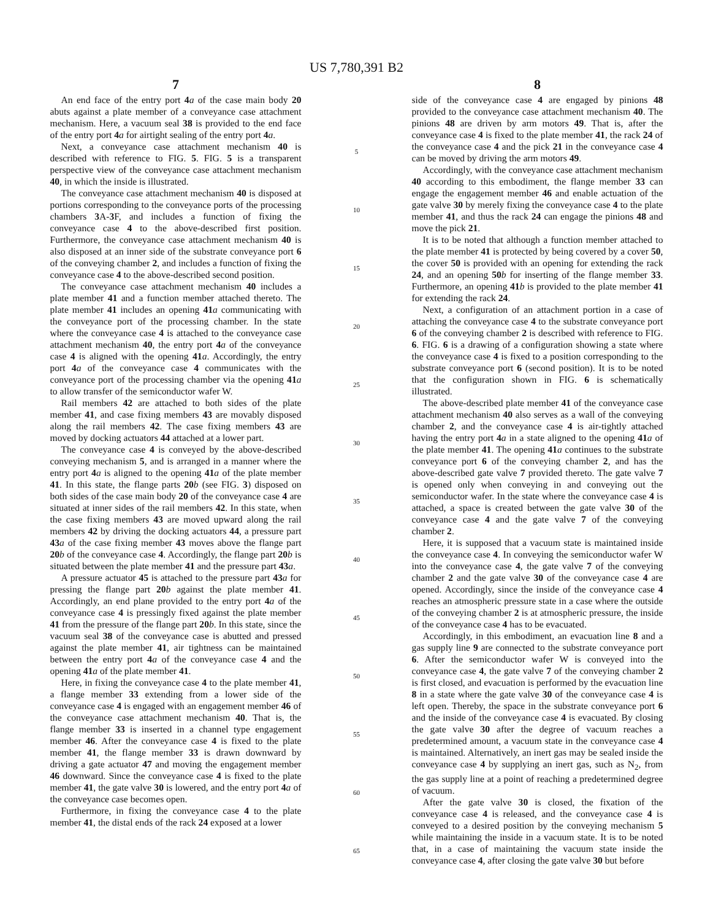US 7,780,391 B2
7
An end face of the entry port 4 a of the case main body 20 abuts against a plate member of a conveyance case attachment mechanism. Here, a vacuum seal 38 is provided to the end face of the entry port 4 a for airtight sealing of the entry port 4 a.
Next, a conveyance case attachment mechanism 40 is described with reference to FIG. 5. FIG. 5 is a transparent perspective view of the conveyance case attachment mechanism 40, in which the inside is illustrated.
The conveyance case attachment mechanism 40 is disposed at portions corresponding to the conveyance ports of the processing chambers 3 A-3 F, and includes a function of fixing the conveyance case 4 to the above-described first position. Furthermore, the conveyance case attachment mechanism 40 is also disposed at an inner side of the substrate conveyance port 6 of the conveying chamber 2, and includes a function of fixing the conveyance case 4 to the above-described second position.
The conveyance case attachment mechanism 40 includes a plate member 41 and a function member attached thereto. The plate member 41 includes an opening 41 a communicating with the conveyance port of the processing chamber. In the state where the conveyance case 4 is attached to the conveyance case attachment mechanism 40, the entry port 4 a of the conveyance case 4 is aligned with the opening 41 a. Accordingly, the entry port 4 a of the conveyance case 4 communicates with the conveyance port of the processing chamber via the opening 41 a to allow transfer of the semiconductor wafer W.
Rail members 42 are attached to both sides of the plate member 41, and case fixing members 43 are movably disposed along the rail members 42. The case fixing members 43 are moved by docking actuators 44 attached at a lower part.
The conveyance case 4 is conveyed by the above-described conveying mechanism 5, and is arranged in a manner where the entry port 4 a is aligned to the opening 41 a of the plate member 41. In this state, the flange parts 20 b (see FIG. 3) disposed on both sides of the case main body 20 of the conveyance case 4 are situated at inner sides of the rail members 42. In this state, when the case fixing members 43 are moved upward along the rail members 42 by driving the docking actuators 44, a pressure part 43 a of the case fixing member 43 moves above the flange part 20 b of the conveyance case 4. Accordingly, the flange part 20 b is situated between the plate member 41 and the pressure part 43 a.
A pressure actuator 45 is attached to the pressure part 43 a for pressing the flange part 20 b against the plate member 41. Accordingly, an end plane provided to the entry port 4 a of the conveyance case 4 is pressingly fixed against the plate member 41 from the pressure of the flange part 20 b. In this state, since the vacuum seal 38 of the conveyance case is abutted and pressed against the plate member 41, air tightness can be maintained between the entry port 4 a of the conveyance case 4 and the opening 41 a of the plate member 41.
Here, in fixing the conveyance case 4 to the plate member 41, a flange member 33 extending from a lower side of the conveyance case 4 is engaged with an engagement member 46 of the conveyance case attachment mechanism 40. That is, the flange member 33 is inserted in a channel type engagement member 46. After the conveyance case 4 is fixed to the plate member 41, the flange member 33 is drawn downward by driving a gate actuator 47 and moving the engagement member 46 downward. Since the conveyance case 4 is fixed to the plate member 41, the gate valve 30 is lowered, and the entry port 4 a of the conveyance case becomes open.
Furthermore, in fixing the conveyance case 4 to the plate member 41, the distal ends of the rack 24 exposed at a lower
5
10
15
20
25
30
35
40
45
50
55
60
65
8
side of the conveyance case 4 are engaged by pinions 48 provided to the conveyance case attachment mechanism 40. The pinions 48 are driven by arm motors 49. That is, after the conveyance case 4 is fixed to the plate member 41, the rack 24 of the conveyance case 4 and the pick 21 in the conveyance case 4 can be moved by driving the arm motors 49.
Accordingly, with the conveyance case attachment mechanism 40 according to this embodiment, the flange member 33 can engage the engagement member 46 and enable actuation of the gate valve 30 by merely fixing the conveyance case 4 to the plate member 41, and thus the rack 24 can engage the pinions 48 and move the pick 21.
It is to be noted that although a function member attached to the plate member 41 is protected by being covered by a cover 50, the cover 50 is provided with an opening for extending the rack 24, and an opening 50 b for inserting of the flange member 33. Furthermore, an opening 41 b is provided to the plate member 41 for extending the rack 24.
Next, a configuration of an attachment portion in a case of attaching the conveyance case 4 to the substrate conveyance port 6 of the conveying chamber 2 is described with reference to FIG. 6. FIG. 6 is a drawing of a configuration showing a state where the conveyance case 4 is fixed to a position corresponding to the substrate conveyance port 6 (second position). It is to be noted that the configuration shown in FIG. 6 is schematically illustrated.
The above-described plate member 41 of the conveyance case attachment mechanism 40 also serves as a wall of the conveying chamber 2, and the conveyance case 4 is air-tightly attached having the entry port 4 a in a state aligned to the opening 41 a of the plate member 41. The opening 41 a continues to the substrate conveyance port 6 of the conveying chamber 2, and has the above-described gate valve 7 provided thereto. The gate valve 7 is opened only when conveying in and conveying out the semiconductor wafer. In the state where the conveyance case 4 is attached, a space is created between the gate valve 30 of the conveyance case 4 and the gate valve 7 of the conveying chamber 2.
Here, it is supposed that a vacuum state is maintained inside the conveyance case 4. In conveying the semiconductor wafer W into the conveyance case 4, the gate valve 7 of the conveying chamber 2 and the gate valve 30 of the conveyance case 4 are opened. Accordingly, since the inside of the conveyance case 4 reaches an atmospheric pressure state in a case where the outside of the conveying chamber 2 is at atmospheric pressure, the inside of the conveyance case 4 has to be evacuated.
Accordingly, in this embodiment, an evacuation line 8 and a gas supply line 9 are connected to the substrate conveyance port 6. After the semiconductor wafer W is conveyed into the conveyance case 4, the gate valve 7 of the conveying chamber 2 is first closed, and evacuation is performed by the evacuation line 8 in a state where the gate valve 30 of the conveyance case 4 is left open. Thereby, the space in the substrate conveyance port 6 and the inside of the conveyance case 4 is evacuated. By closing the gate valve 30 after the degree of vacuum reaches a predetermined amount, a vacuum state in the conveyance case 4 is maintained. Alternatively, an inert gas may be sealed inside the conveyance case 4 by supplying an inert gas, such as N<sub>2</sub>, from the gas supply line at a point of reaching a predetermined degree of vacuum.
After the gate valve 30 is closed, the fixation of the conveyance case 4 is released, and the conveyance case 4 is conveyed to a desired position by the conveying mechanism 5 while maintaining the inside in a vacuum state. It is to be noted that, in a case of maintaining the vacuum state inside the conveyance case 4, after closing the gate valve 30 but before